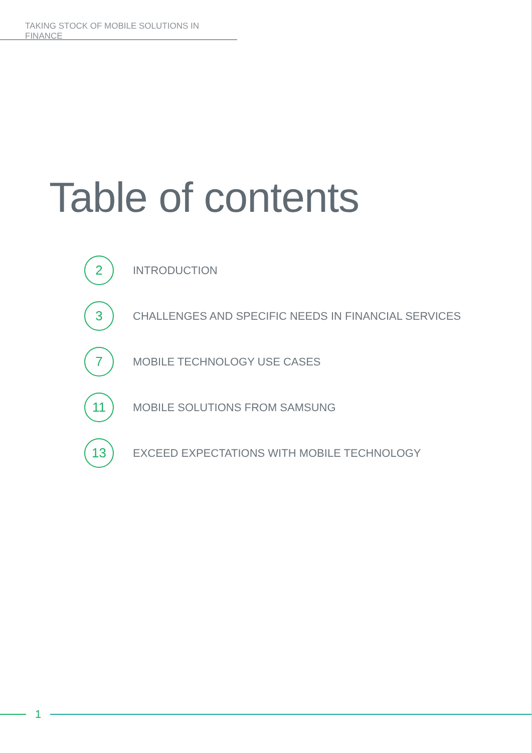TAKING STOCK OF MOBILE SOLUTIONS IN FINANCE
Table of contents
2
INTRODUCTION
3
CHALLENGES AND SPECIFIC NEEDS IN FINANCIAL SERVICES
7
MOBILE TECHNOLOGY USE CASES
11
MOBILE SOLUTIONS FROM SAMSUNG
13
EXCEED EXPECTATIONS WITH MOBILE TECHNOLOGY
1